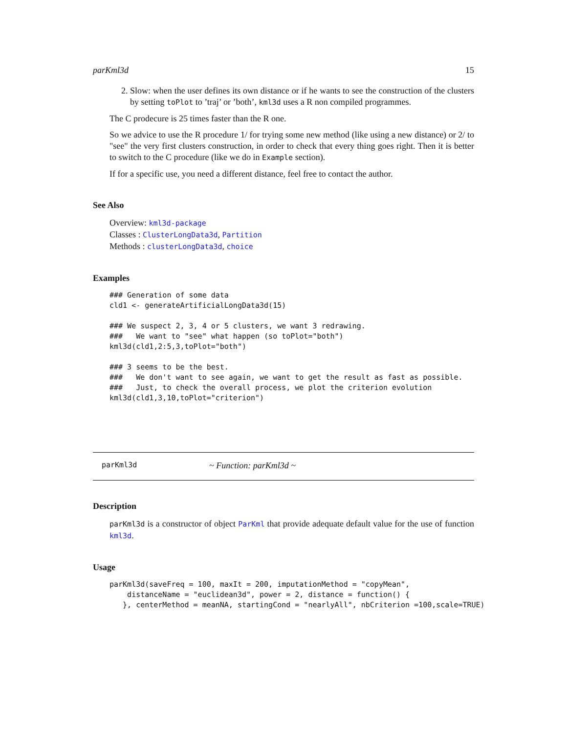parKml3d 15
2. Slow: when the user defines its own distance or if he wants to see the construction of the clusters by setting toPlot to ’traj’ or ’both’, kml3d uses a R non compiled programmes.
The C prodecure is 25 times faster than the R one.
So we advice to use the R procedure 1/ for trying some new method (like using a new distance) or 2/ to "see" the very first clusters construction, in order to check that every thing goes right. Then it is better to switch to the C procedure (like we do in Example section).
If for a specific use, you need a different distance, feel free to contact the author.
See Also
Overview: kml3d-package
Classes : ClusterLongData3d, Partition
Methods : clusterLongData3d, choice
Examples
### Generation of some data
cld1 <- generateArtificialLongData3d(15)

### We suspect 2, 3, 4 or 5 clusters, we want 3 redrawing.
###   We want to "see" what happen (so toPlot="both")
kml3d(cld1,2:5,3,toPlot="both")

### 3 seems to be the best.
###   We don't want to see again, we want to get the result as fast as possible.
###   Just, to check the overall process, we plot the criterion evolution
kml3d(cld1,3,10,toPlot="criterion")
parKml3d ~ Function: parKml3d ~
Description
parKml3d is a constructor of object ParKml that provide adequate default value for the use of function kml3d.
Usage
parKml3d(saveFreq = 100, maxIt = 200, imputationMethod = "copyMean",
    distanceName = "euclidean3d", power = 2, distance = function() {
   }, centerMethod = meanNA, startingCond = "nearlyAll", nbCriterion =100,scale=TRUE)